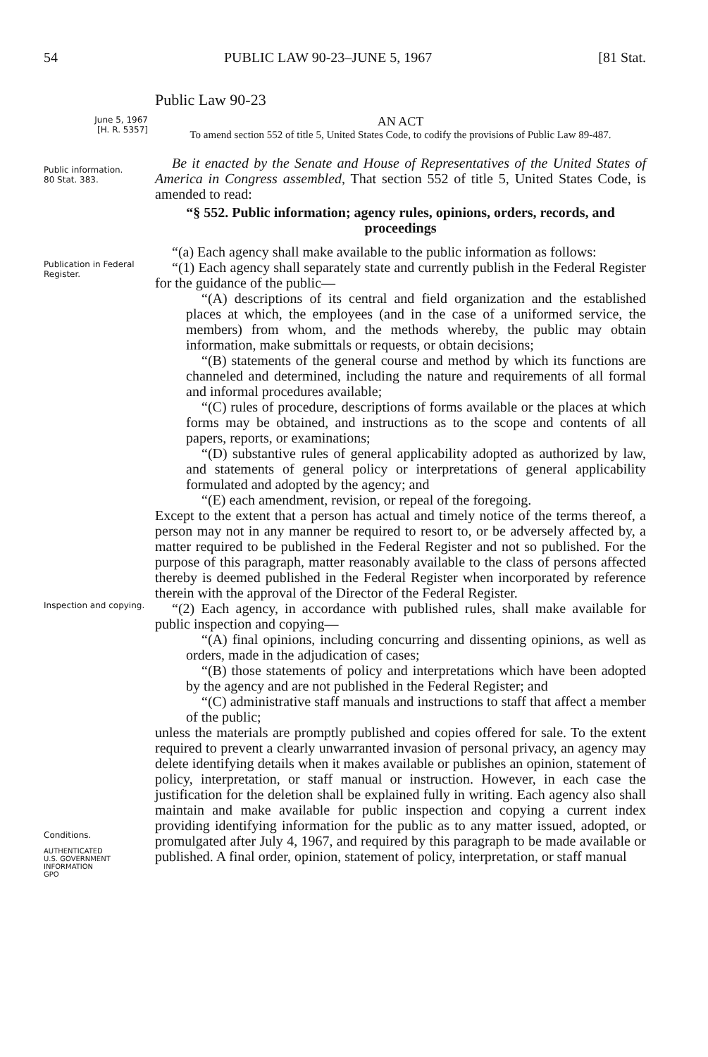54 PUBLIC LAW 90-23–JUNE 5, 1967 [81 Stat.
Public Law 90-23
June 5, 1967
[H. R. 5357]
AN ACT
To amend section 552 of title 5, United States Code, to codify the provisions of Public Law 89-487.
Public information.
80 Stat. 383.
Be it enacted by the Senate and House of Representatives of the United States of America in Congress assembled, That section 552 of title 5, United States Code, is amended to read:
“§ 552. Public information; agency rules, opinions, orders, records, and proceedings
“(a) Each agency shall make available to the public information as follows:
Publication in Federal Register.
“(1) Each agency shall separately state and currently publish in the Federal Register for the guidance of the public—
“(A) descriptions of its central and field organization and the established places at which, the employees (and in the case of a uniformed service, the members) from whom, and the methods whereby, the public may obtain information, make submittals or requests, or obtain decisions;
“(B) statements of the general course and method by which its functions are channeled and determined, including the nature and requirements of all formal and informal procedures available;
“(C) rules of procedure, descriptions of forms available or the places at which forms may be obtained, and instructions as to the scope and contents of all papers, reports, or examinations;
“(D) substantive rules of general applicability adopted as authorized by law, and statements of general policy or interpretations of general applicability formulated and adopted by the agency; and
“(E) each amendment, revision, or repeal of the foregoing.
Except to the extent that a person has actual and timely notice of the terms thereof, a person may not in any manner be required to resort to, or be adversely affected by, a matter required to be published in the Federal Register and not so published. For the purpose of this paragraph, matter reasonably available to the class of persons affected thereby is deemed published in the Federal Register when incorporated by reference therein with the approval of the Director of the Federal Register.
Inspection and copying.
“(2) Each agency, in accordance with published rules, shall make available for public inspection and copying—
“(A) final opinions, including concurring and dissenting opinions, as well as orders, made in the adjudication of cases;
“(B) those statements of policy and interpretations which have been adopted by the agency and are not published in the Federal Register; and
“(C) administrative staff manuals and instructions to staff that affect a member of the public;
unless the materials are promptly published and copies offered for sale. To the extent required to prevent a clearly unwarranted invasion of personal privacy, an agency may delete identifying details when it makes available or publishes an opinion, statement of policy, interpretation, or staff manual or instruction. However, in each case the justification for the deletion shall be explained fully in writing. Each agency also shall maintain and make available for public inspection and copying a current index providing identifying information for the public as to any matter issued, adopted, or promulgated after July 4, 1967, and required by this paragraph to be made available or published. A final order, opinion, statement of policy, interpretation, or staff manual
Conditions.
AUTHENTICATED
U.S. GOVERNMENT
INFORMATION
GPO